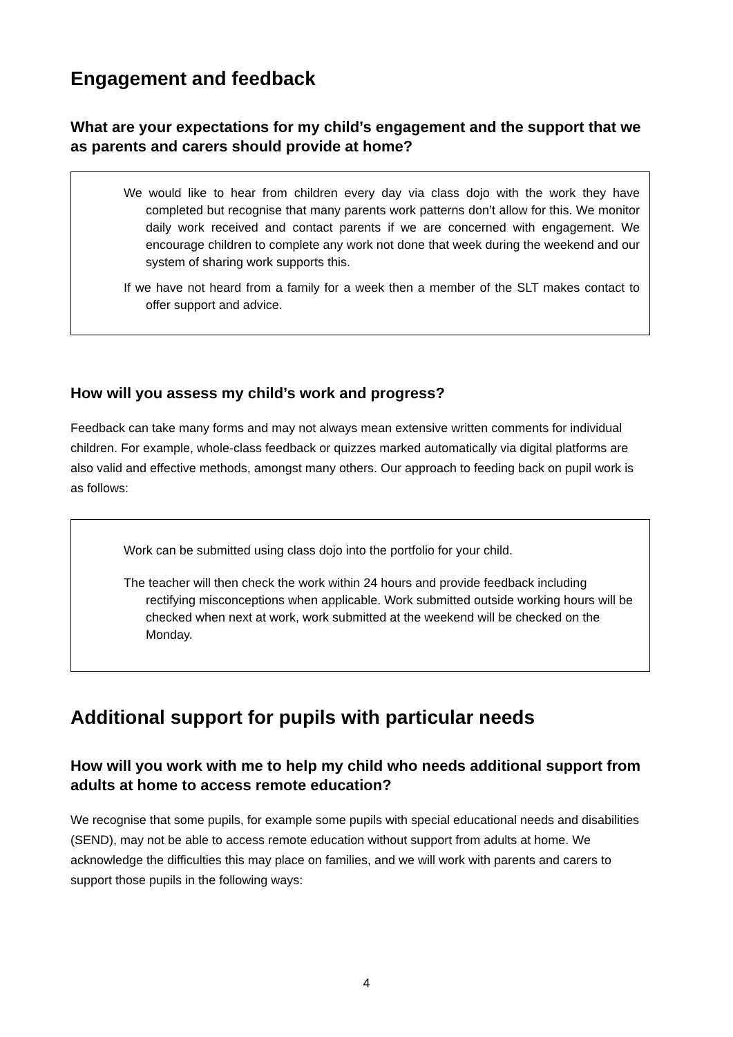Engagement and feedback
What are your expectations for my child’s engagement and the support that we as parents and carers should provide at home?
We would like to hear from children every day via class dojo with the work they have completed but recognise that many parents work patterns don’t allow for this. We monitor daily work received and contact parents if we are concerned with engagement. We encourage children to complete any work not done that week during the weekend and our system of sharing work supports this.
If we have not heard from a family for a week then a member of the SLT makes contact to offer support and advice.
How will you assess my child’s work and progress?
Feedback can take many forms and may not always mean extensive written comments for individual children. For example, whole-class feedback or quizzes marked automatically via digital platforms are also valid and effective methods, amongst many others. Our approach to feeding back on pupil work is as follows:
Work can be submitted using class dojo into the portfolio for your child.
The teacher will then check the work within 24 hours and provide feedback including rectifying misconceptions when applicable. Work submitted outside working hours will be checked when next at work, work submitted at the weekend will be checked on the Monday.
Additional support for pupils with particular needs
How will you work with me to help my child who needs additional support from adults at home to access remote education?
We recognise that some pupils, for example some pupils with special educational needs and disabilities (SEND), may not be able to access remote education without support from adults at home. We acknowledge the difficulties this may place on families, and we will work with parents and carers to support those pupils in the following ways:
4